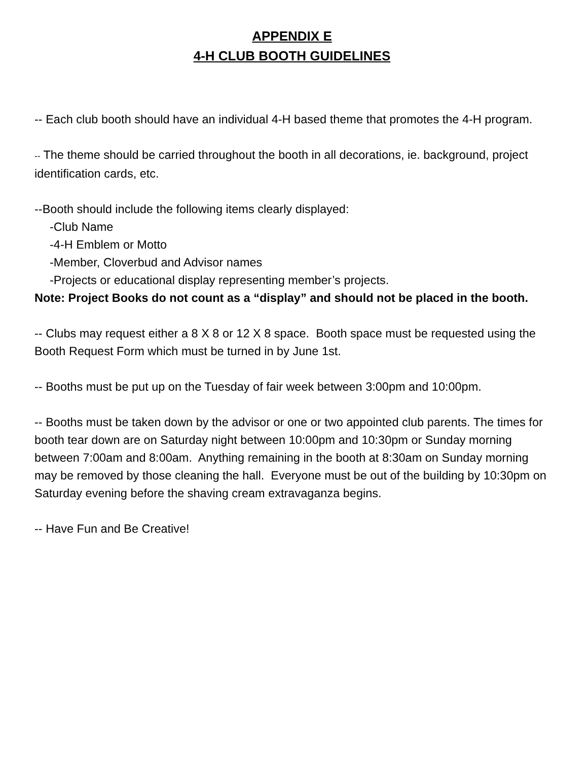APPENDIX E
4-H CLUB BOOTH GUIDELINES
-- Each club booth should have an individual 4-H based theme that promotes the 4-H program.
-- The theme should be carried throughout the booth in all decorations, ie. background, project identification cards, etc.
--Booth should include the following items clearly displayed:
-Club Name
-4-H Emblem or Motto
-Member, Cloverbud and Advisor names
-Projects or educational display representing member’s projects.
Note: Project Books do not count as a “display” and should not be placed in the booth.
-- Clubs may request either a 8 X 8 or 12 X 8 space. Booth space must be requested using the Booth Request Form which must be turned in by June 1st.
-- Booths must be put up on the Tuesday of fair week between 3:00pm and 10:00pm.
-- Booths must be taken down by the advisor or one or two appointed club parents. The times for booth tear down are on Saturday night between 10:00pm and 10:30pm or Sunday morning between 7:00am and 8:00am. Anything remaining in the booth at 8:30am on Sunday morning may be removed by those cleaning the hall. Everyone must be out of the building by 10:30pm on Saturday evening before the shaving cream extravaganza begins.
-- Have Fun and Be Creative!